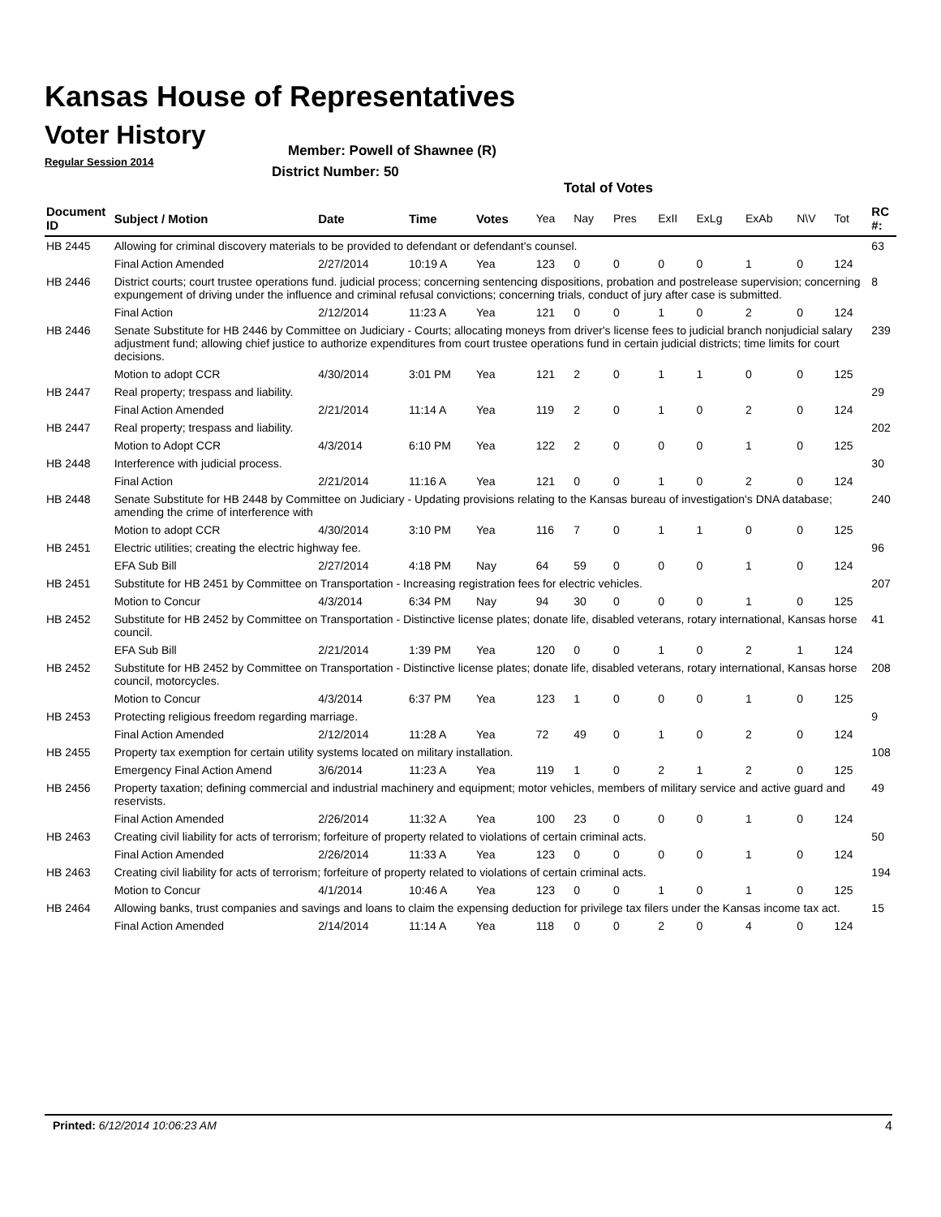Kansas House of Representatives
Voter History
Regular Session 2014
Member: Powell of Shawnee (R)
District Number: 50
Total of Votes
| Document ID | Subject / Motion | Date | Time | Votes | Yea | Nay | Pres | ExII | ExLg | ExAb | N\V | Tot | RC #: |
| --- | --- | --- | --- | --- | --- | --- | --- | --- | --- | --- | --- | --- | --- |
| HB 2445 | Allowing for criminal discovery materials to be provided to defendant or defendant's counsel. | | | | | | | | | | | | 63 |
| | Final Action Amended | 2/27/2014 | 10:19 A | Yea | 123 | 0 | 0 | 0 | 0 | 1 | 0 | 124 | |
| HB 2446 | District courts; court trustee operations fund. judicial process; concerning sentencing dispositions, probation and postrelease supervision; concerning expungement of driving under the influence and criminal refusal convictions; concerning trials, conduct of jury after case is submitted. | | | | | | | | | | | | 8 |
| | Final Action | 2/12/2014 | 11:23 A | Yea | 121 | 0 | 0 | 1 | 0 | 2 | 0 | 124 | |
| HB 2446 | Senate Substitute for HB 2446 by Committee on Judiciary - Courts; allocating moneys from driver's license fees to judicial branch nonjudicial salary adjustment fund; allowing chief justice to authorize expenditures from court trustee operations fund in certain judicial districts; time limits for court decisions. | | | | | | | | | | | | 239 |
| | Motion to adopt CCR | 4/30/2014 | 3:01 PM | Yea | 121 | 2 | 0 | 1 | 1 | 0 | 0 | 125 | |
| HB 2447 | Real property; trespass and liability. | | | | | | | | | | | | 29 |
| | Final Action Amended | 2/21/2014 | 11:14 A | Yea | 119 | 2 | 0 | 1 | 0 | 2 | 0 | 124 | |
| HB 2447 | Real property; trespass and liability. | | | | | | | | | | | | 202 |
| | Motion to Adopt CCR | 4/3/2014 | 6:10 PM | Yea | 122 | 2 | 0 | 0 | 0 | 1 | 0 | 125 | |
| HB 2448 | Interference with judicial process. | | | | | | | | | | | | 30 |
| | Final Action | 2/21/2014 | 11:16 A | Yea | 121 | 0 | 0 | 1 | 0 | 2 | 0 | 124 | |
| HB 2448 | Senate Substitute for HB 2448 by Committee on Judiciary - Updating provisions relating to the Kansas bureau of investigation's DNA database; amending the crime of interference with | | | | | | | | | | | | 240 |
| | Motion to adopt CCR | 4/30/2014 | 3:10 PM | Yea | 116 | 7 | 0 | 1 | 1 | 0 | 0 | 125 | |
| HB 2451 | Electric utilities; creating the electric highway fee. | | | | | | | | | | | | 96 |
| | EFA Sub Bill | 2/27/2014 | 4:18 PM | Nay | 64 | 59 | 0 | 0 | 0 | 1 | 0 | 124 | |
| HB 2451 | Substitute for HB 2451 by Committee on Transportation - Increasing registration fees for electric vehicles. | | | | | | | | | | | | 207 |
| | Motion to Concur | 4/3/2014 | 6:34 PM | Nay | 94 | 30 | 0 | 0 | 0 | 1 | 0 | 125 | |
| HB 2452 | Substitute for HB 2452 by Committee on Transportation - Distinctive license plates; donate life, disabled veterans, rotary international, Kansas horse council. | | | | | | | | | | | | 41 |
| | EFA Sub Bill | 2/21/2014 | 1:39 PM | Yea | 120 | 0 | 0 | 1 | 0 | 2 | 1 | 124 | |
| HB 2452 | Substitute for HB 2452 by Committee on Transportation - Distinctive license plates; donate life, disabled veterans, rotary international, Kansas horse council, motorcycles. | | | | | | | | | | | | 208 |
| | Motion to Concur | 4/3/2014 | 6:37 PM | Yea | 123 | 1 | 0 | 0 | 0 | 1 | 0 | 125 | |
| HB 2453 | Protecting religious freedom regarding marriage. | | | | | | | | | | | | 9 |
| | Final Action Amended | 2/12/2014 | 11:28 A | Yea | 72 | 49 | 0 | 1 | 0 | 2 | 0 | 124 | |
| HB 2455 | Property tax exemption for certain utility systems located on military installation. | | | | | | | | | | | | 108 |
| | Emergency Final Action Amend | 3/6/2014 | 11:23 A | Yea | 119 | 1 | 0 | 2 | 1 | 2 | 0 | 125 | |
| HB 2456 | Property taxation; defining commercial and industrial machinery and equipment; motor vehicles, members of military service and active guard and reservists. | | | | | | | | | | | | 49 |
| | Final Action Amended | 2/26/2014 | 11:32 A | Yea | 100 | 23 | 0 | 0 | 0 | 1 | 0 | 124 | |
| HB 2463 | Creating civil liability for acts of terrorism; forfeiture of property related to violations of certain criminal acts. | | | | | | | | | | | | 50 |
| | Final Action Amended | 2/26/2014 | 11:33 A | Yea | 123 | 0 | 0 | 0 | 0 | 1 | 0 | 124 | |
| HB 2463 | Creating civil liability for acts of terrorism; forfeiture of property related to violations of certain criminal acts. | | | | | | | | | | | | 194 |
| | Motion to Concur | 4/1/2014 | 10:46 A | Yea | 123 | 0 | 0 | 1 | 0 | 1 | 0 | 125 | |
| HB 2464 | Allowing banks, trust companies and savings and loans to claim the expensing deduction for privilege tax filers under the Kansas income tax act. | | | | | | | | | | | | 15 |
| | Final Action Amended | 2/14/2014 | 11:14 A | Yea | 118 | 0 | 0 | 2 | 0 | 4 | 0 | 124 | |
Printed: 6/12/2014 10:06:23 AM 4